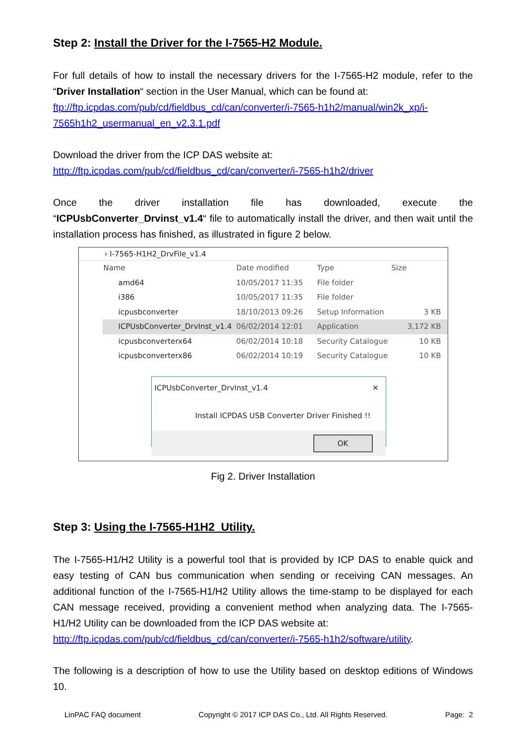Step 2: Install the Driver for the I-7565-H2 Module.
For full details of how to install the necessary drivers for the I-7565-H2 module, refer to the “Driver Installation“ section in the User Manual, which can be found at:
ftp://ftp.icpdas.com/pub/cd/fieldbus_cd/can/converter/i-7565-h1h2/manual/win2k_xp/i-7565h1h2_usermanual_en_v2.3.1.pdf
Download the driver from the ICP DAS website at:
http://ftp.icpdas.com/pub/cd/fieldbus_cd/can/converter/i-7565-h1h2/driver
Once the driver installation file has downloaded, execute the “ICPUsbConverter_Drvinst_v1.4“ file to automatically install the driver, and then wait until the installation process has finished, as illustrated in figure 2 below.
› I-7565-H1H2_DrvFile_v1.4
Name Date modified Type Size
amd64 10/05/2017 11:35 File folder
i386 10/05/2017 11:35 File folder
icpusbconverter 18/10/2013 09:26 Setup Information
3 KB
ICPUsbConverter_DrvInst_v1.4 06/02/2014 12:01 Application 3,172 KB
icpusbconverterx64 06/02/2014 10:18 Security Catalogue
10 KB
icpusbconverterx86 06/02/2014 10:19 Security Catalogue
10 KB
ICPUsbConverter_DrvInst_v1.4 ✕
Install ICPDAS USB Converter Driver Finished !!
OK
Fig 2. Driver Installation
Step 3: Using the I-7565-H1H2_Utility.
The I-7565-H1/H2 Utility is a powerful tool that is provided by ICP DAS to enable quick and easy testing of CAN bus communication when sending or receiving CAN messages. An additional function of the I-7565-H1/H2 Utility allows the time-stamp to be displayed for each CAN message received, providing a convenient method when analyzing data. The I-7565-H1/H2 Utility can be downloaded from the ICP DAS website at:
http://ftp.icpdas.com/pub/cd/fieldbus_cd/can/converter/i-7565-h1h2/software/utility.
The following is a description of how to use the Utility based on desktop editions of Windows 10.
LinPAC FAQ document Copyright © 2017 ICP DAS Co., Ltd. All Rights Reserved. Page: 2